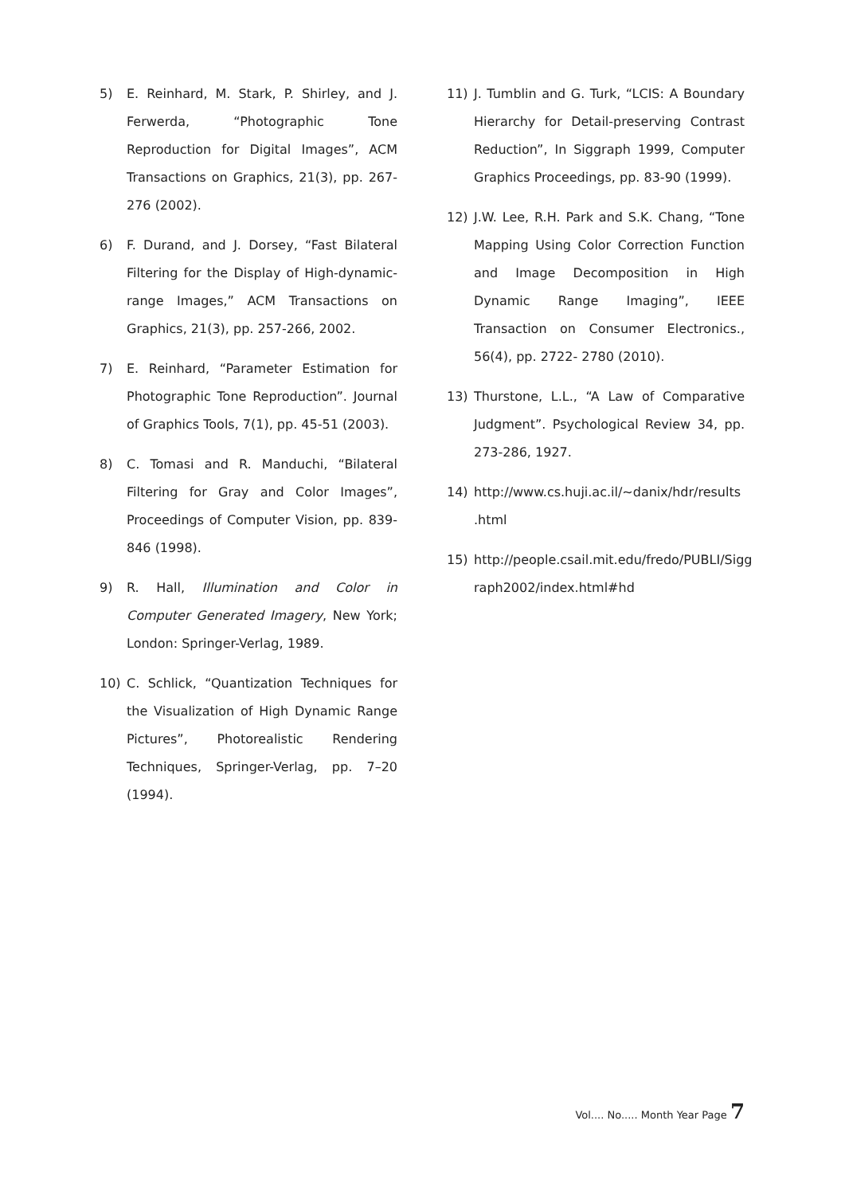5) E. Reinhard, M. Stark, P. Shirley, and J. Ferwerda, “Photographic Tone Reproduction for Digital Images”, ACM Transactions on Graphics, 21(3), pp. 267-276 (2002).
6) F. Durand, and J. Dorsey, “Fast Bilateral Filtering for the Display of High-dynamic-range Images,” ACM Transactions on Graphics, 21(3), pp. 257-266, 2002.
7) E. Reinhard, “Parameter Estimation for Photographic Tone Reproduction”. Journal of Graphics Tools, 7(1), pp. 45-51 (2003).
8) C. Tomasi and R. Manduchi, “Bilateral Filtering for Gray and Color Images”, Proceedings of Computer Vision, pp. 839-846 (1998).
9) R. Hall, Illumination and Color in Computer Generated Imagery, New York; London: Springer-Verlag, 1989.
10) C. Schlick, “Quantization Techniques for the Visualization of High Dynamic Range Pictures”, Photorealistic Rendering Techniques, Springer-Verlag, pp. 7–20 (1994).
11) J. Tumblin and G. Turk, “LCIS: A Boundary Hierarchy for Detail-preserving Contrast Reduction”, In Siggraph 1999, Computer Graphics Proceedings, pp. 83-90 (1999).
12) J.W. Lee, R.H. Park and S.K. Chang, “Tone Mapping Using Color Correction Function and Image Decomposition in High Dynamic Range Imaging”, IEEE Transaction on Consumer Electronics., 56(4), pp. 2722- 2780 (2010).
13) Thurstone, L.L., “A Law of Comparative Judgment”. Psychological Review 34, pp. 273-286, 1927.
14) http://www.cs.huji.ac.il/~danix/hdr/results .html
15) http://people.csail.mit.edu/fredo/PUBLI/Sigg raph2002/index.html#hd
Vol.... No..... Month Year Page 7